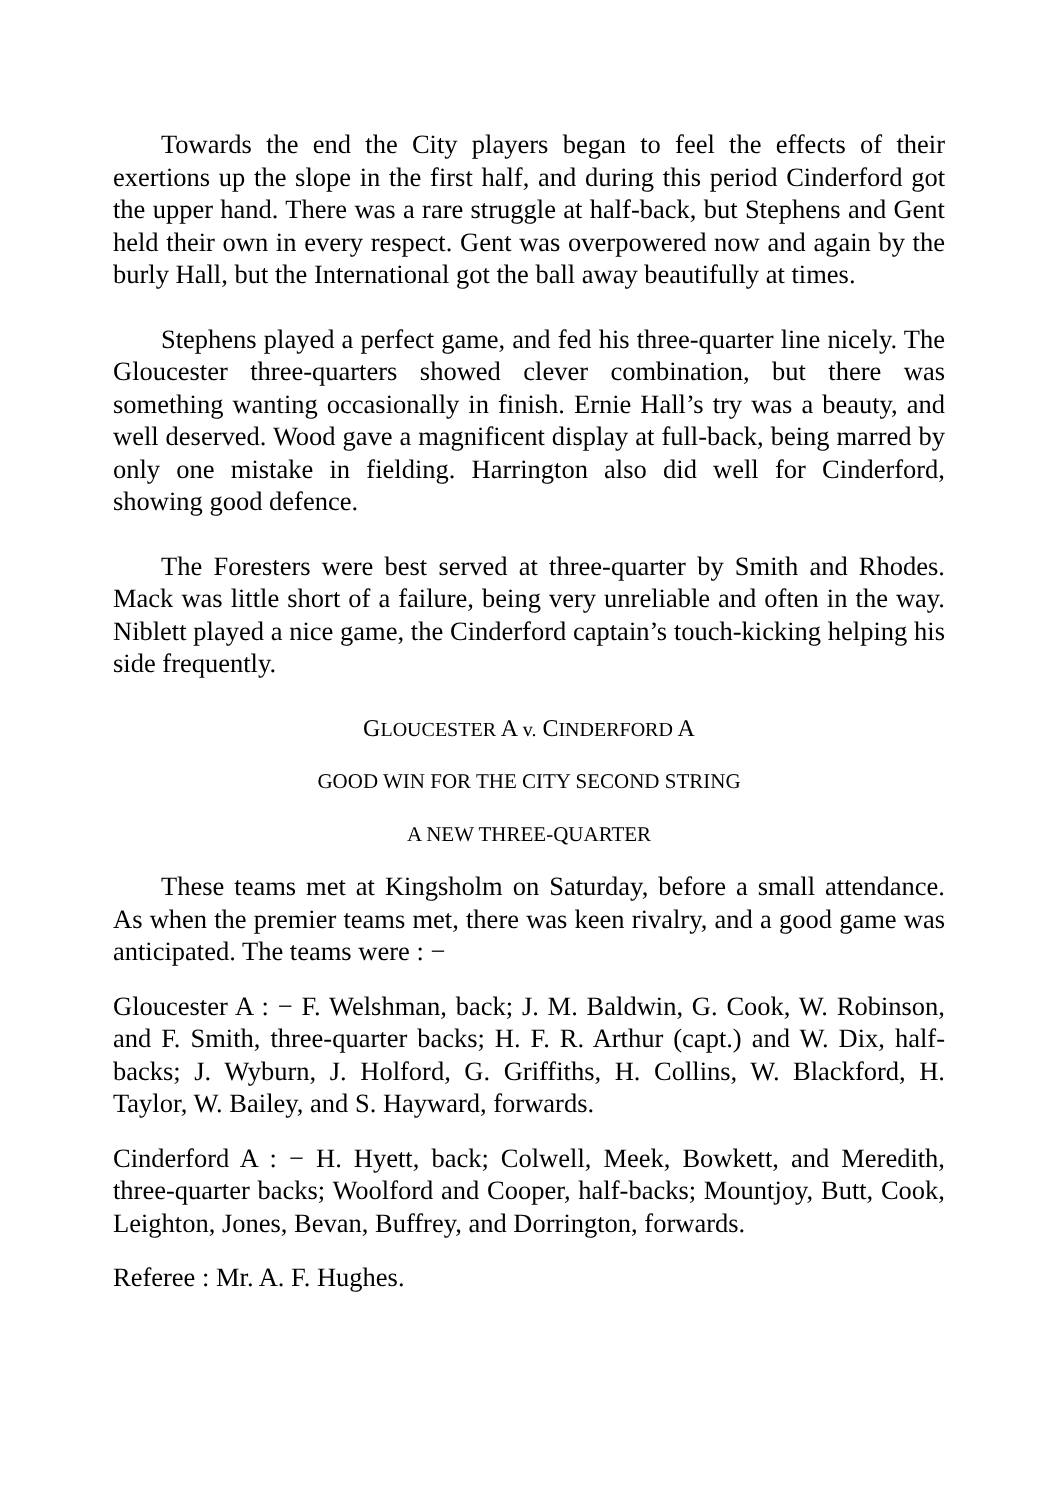Towards the end the City players began to feel the effects of their exertions up the slope in the first half, and during this period Cinderford got the upper hand. There was a rare struggle at half-back, but Stephens and Gent held their own in every respect. Gent was overpowered now and again by the burly Hall, but the International got the ball away beautifully at times.
Stephens played a perfect game, and fed his three-quarter line nicely. The Gloucester three-quarters showed clever combination, but there was something wanting occasionally in finish. Ernie Hall’s try was a beauty, and well deserved. Wood gave a magnificent display at full-back, being marred by only one mistake in fielding. Harrington also did well for Cinderford, showing good defence.
The Foresters were best served at three-quarter by Smith and Rhodes. Mack was little short of a failure, being very unreliable and often in the way. Niblett played a nice game, the Cinderford captain’s touch-kicking helping his side frequently.
GLOUCESTER A v. CINDERFORD A
GOOD WIN FOR THE CITY SECOND STRING
A NEW THREE-QUARTER
These teams met at Kingsholm on Saturday, before a small attendance. As when the premier teams met, there was keen rivalry, and a good game was anticipated. The teams were : −
Gloucester A : − F. Welshman, back; J. M. Baldwin, G. Cook, W. Robinson, and F. Smith, three-quarter backs; H. F. R. Arthur (capt.) and W. Dix, half-backs; J. Wyburn, J. Holford, G. Griffiths, H. Collins, W. Blackford, H. Taylor, W. Bailey, and S. Hayward, forwards.
Cinderford A : − H. Hyett, back; Colwell, Meek, Bowkett, and Meredith, three-quarter backs; Woolford and Cooper, half-backs; Mountjoy, Butt, Cook, Leighton, Jones, Bevan, Buffrey, and Dorrington, forwards.
Referee : Mr. A. F. Hughes.